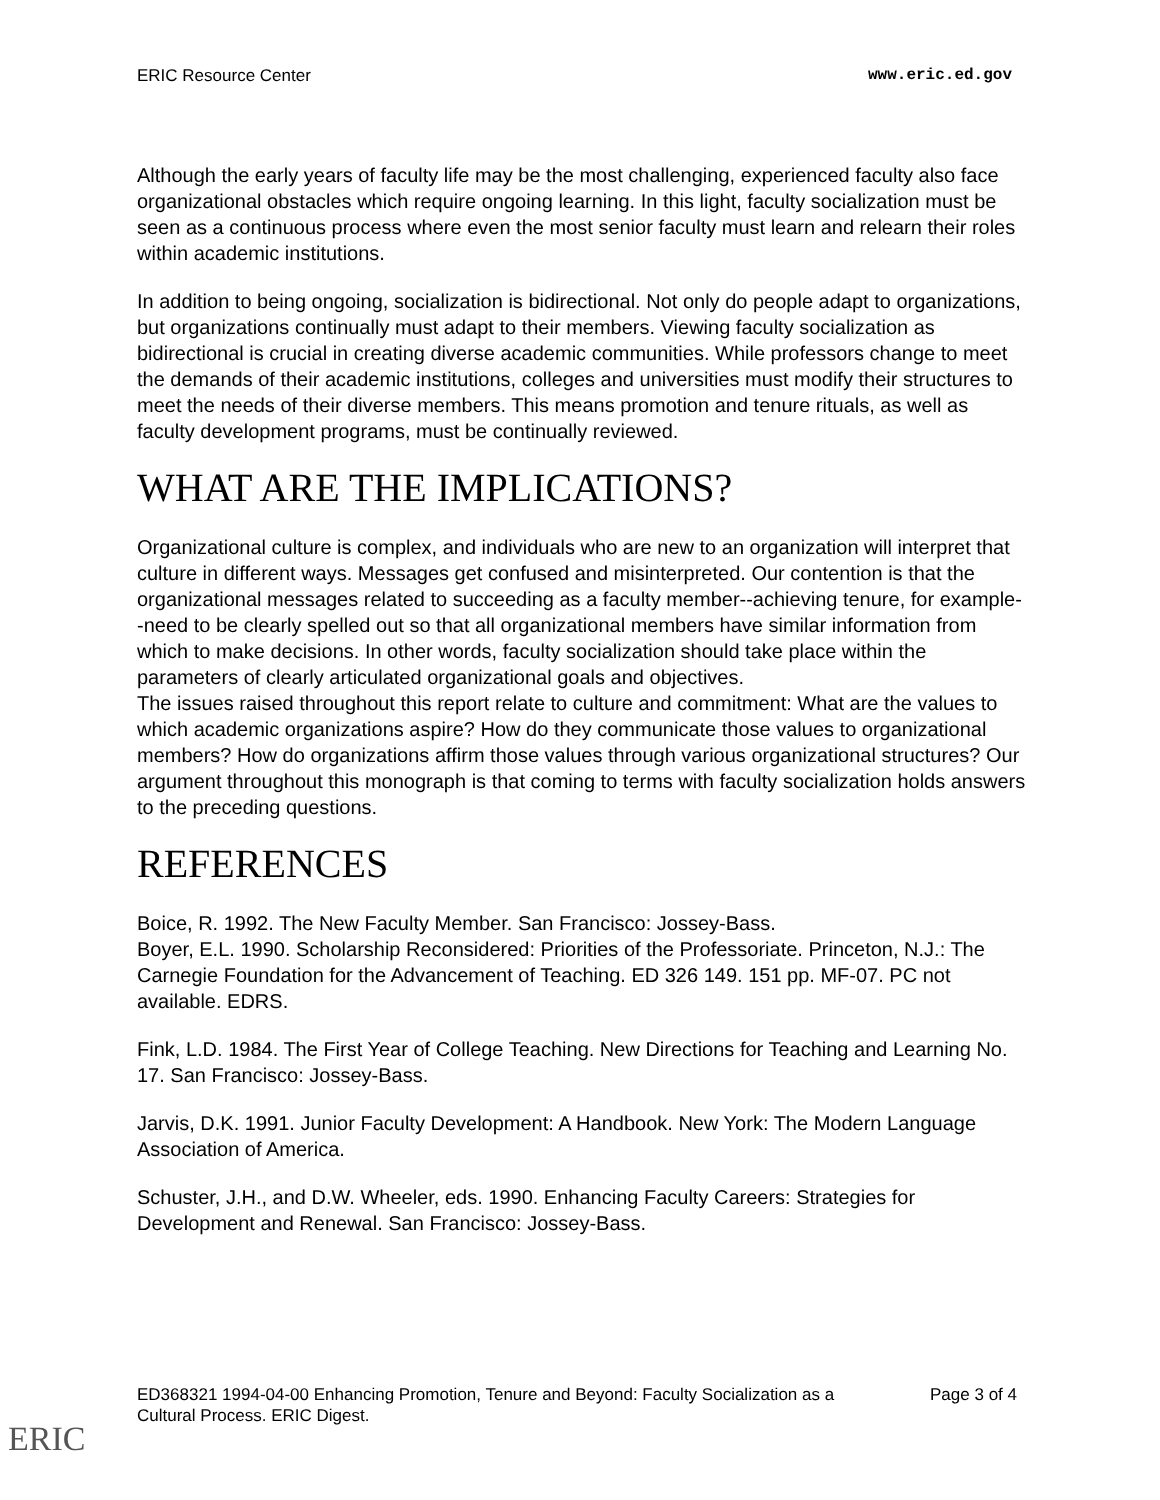ERIC Resource Center www.eric.ed.gov
Although the early years of faculty life may be the most challenging, experienced faculty also face organizational obstacles which require ongoing learning. In this light, faculty socialization must be seen as a continuous process where even the most senior faculty must learn and relearn their roles within academic institutions.
In addition to being ongoing, socialization is bidirectional. Not only do people adapt to organizations, but organizations continually must adapt to their members. Viewing faculty socialization as bidirectional is crucial in creating diverse academic communities. While professors change to meet the demands of their academic institutions, colleges and universities must modify their structures to meet the needs of their diverse members. This means promotion and tenure rituals, as well as faculty development programs, must be continually reviewed.
WHAT ARE THE IMPLICATIONS?
Organizational culture is complex, and individuals who are new to an organization will interpret that culture in different ways. Messages get confused and misinterpreted. Our contention is that the organizational messages related to succeeding as a faculty member--achieving tenure, for example--need to be clearly spelled out so that all organizational members have similar information from which to make decisions. In other words, faculty socialization should take place within the parameters of clearly articulated organizational goals and objectives.
The issues raised throughout this report relate to culture and commitment: What are the values to which academic organizations aspire? How do they communicate those values to organizational members? How do organizations affirm those values through various organizational structures? Our argument throughout this monograph is that coming to terms with faculty socialization holds answers to the preceding questions.
REFERENCES
Boice, R. 1992. The New Faculty Member. San Francisco: Jossey-Bass.
Boyer, E.L. 1990. Scholarship Reconsidered: Priorities of the Professoriate. Princeton, N.J.: The Carnegie Foundation for the Advancement of Teaching. ED 326 149. 151 pp. MF-07. PC not available. EDRS.
Fink, L.D. 1984. The First Year of College Teaching. New Directions for Teaching and Learning No. 17. San Francisco: Jossey-Bass.
Jarvis, D.K. 1991. Junior Faculty Development: A Handbook. New York: The Modern Language Association of America.
Schuster, J.H., and D.W. Wheeler, eds. 1990. Enhancing Faculty Careers: Strategies for Development and Renewal. San Francisco: Jossey-Bass.
ED368321 1994-04-00 Enhancing Promotion, Tenure and Beyond: Faculty Socialization as a Cultural Process. ERIC Digest. Page 3 of 4
ERIC